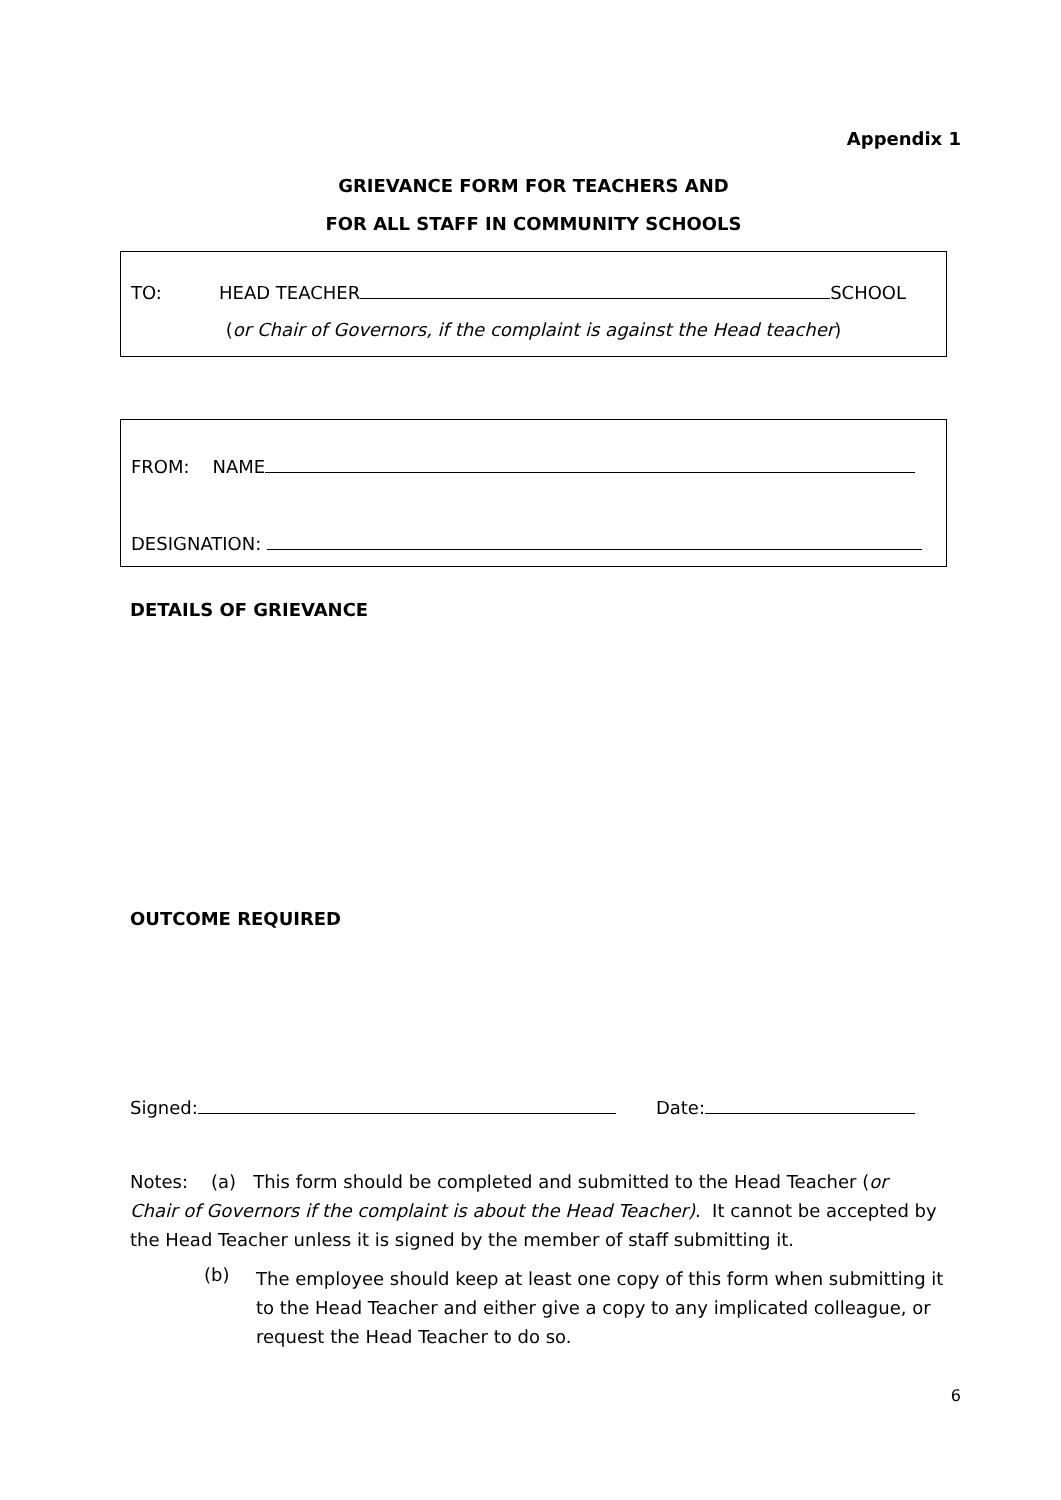Appendix 1
GRIEVANCE FORM FOR TEACHERS AND
FOR ALL STAFF IN COMMUNITY SCHOOLS
TO: HEAD TEACHER SCHOOL
(or Chair of Governors, if the complaint is against the Head teacher)
FROM: NAME
DESIGNATION:
DETAILS OF GRIEVANCE
OUTCOME REQUIRED
Signed: Date:
Notes: (a) This form should be completed and submitted to the Head Teacher (or Chair of Governors if the complaint is about the Head Teacher). It cannot be accepted by the Head Teacher unless it is signed by the member of staff submitting it.
(b)
The employee should keep at least one copy of this form when submitting it to the Head Teacher and either give a copy to any implicated colleague, or request the Head Teacher to do so.
6